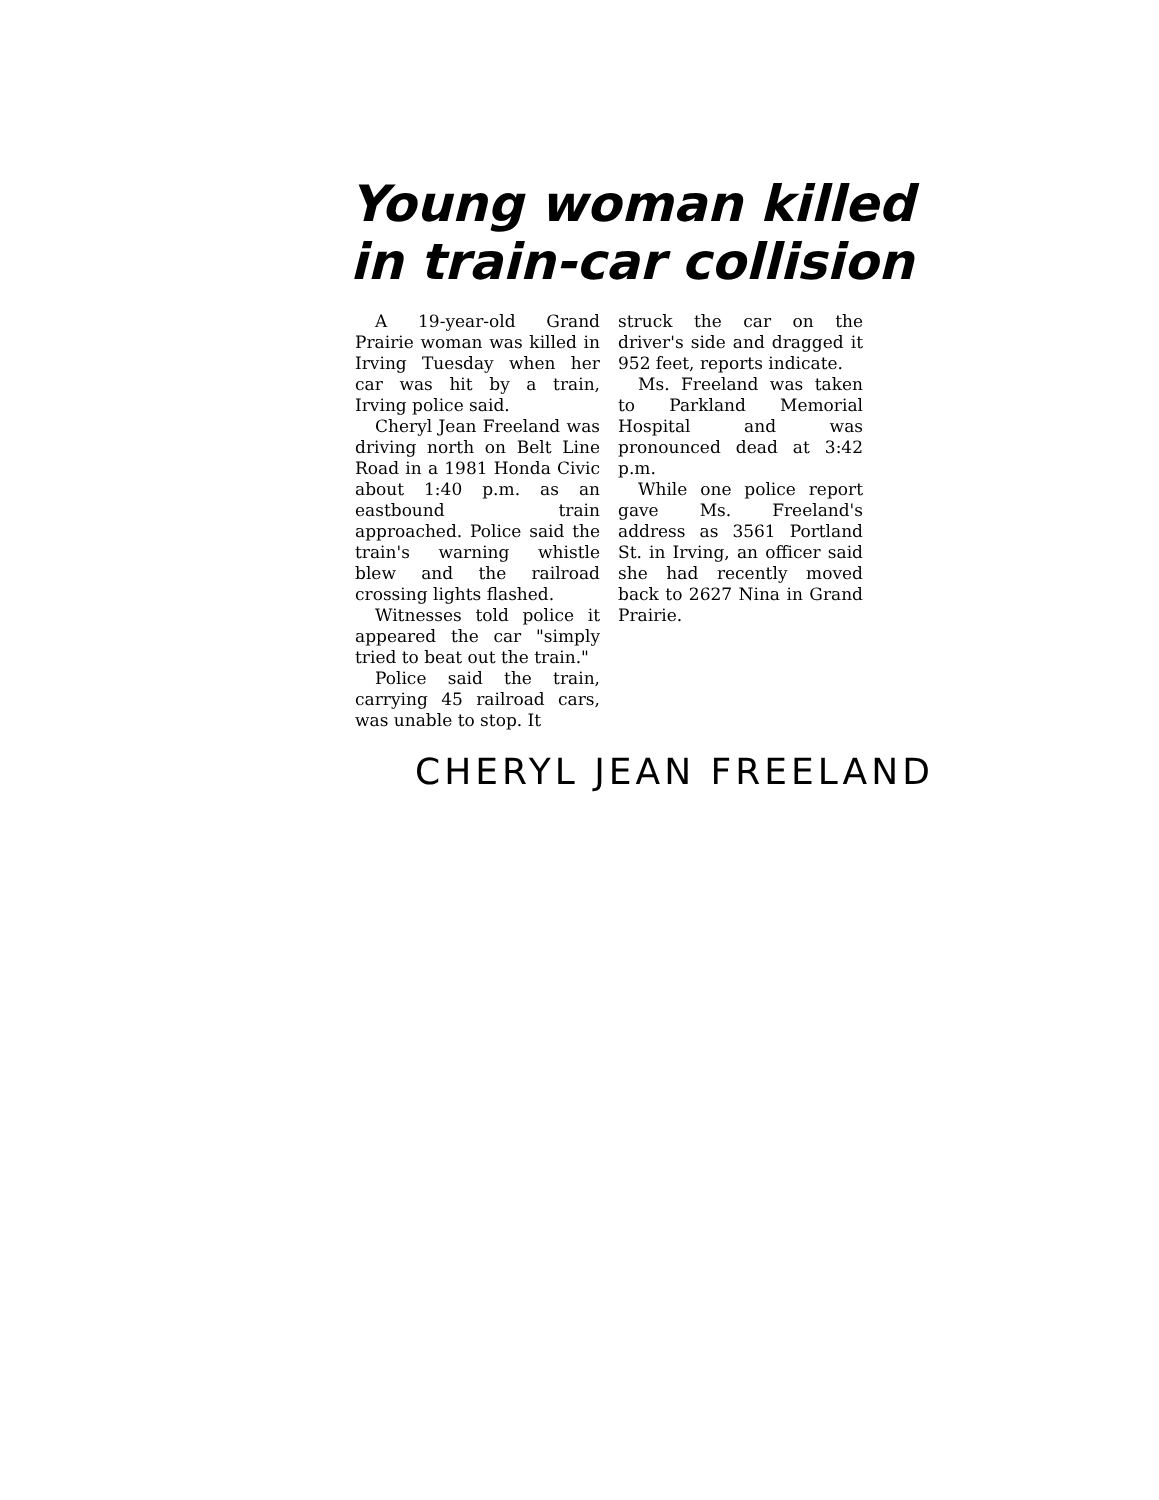Young woman killed
in train-car collision
A 19-year-old Grand Prairie woman was killed in Irving Tuesday when her car was hit by a train, Irving police said.
Cheryl Jean Freeland was driving north on Belt Line Road in a 1981 Honda Civic about 1:40 p.m. as an eastbound train approached. Police said the train's warning whistle blew and the railroad crossing lights flashed.
Witnesses told police it appeared the car "simply tried to beat out the train."
Police said the train, carrying 45 railroad cars, was unable to stop. It
struck the car on the driver's side and dragged it 952 feet, reports indicate.
Ms. Freeland was taken to Parkland Memorial Hospital and was pronounced dead at 3:42 p.m.
While one police report gave Ms. Freeland's address as 3561 Portland St. in Irving, an officer said she had recently moved back to 2627 Nina in Grand Prairie.
CHERYL JEAN FREELAND